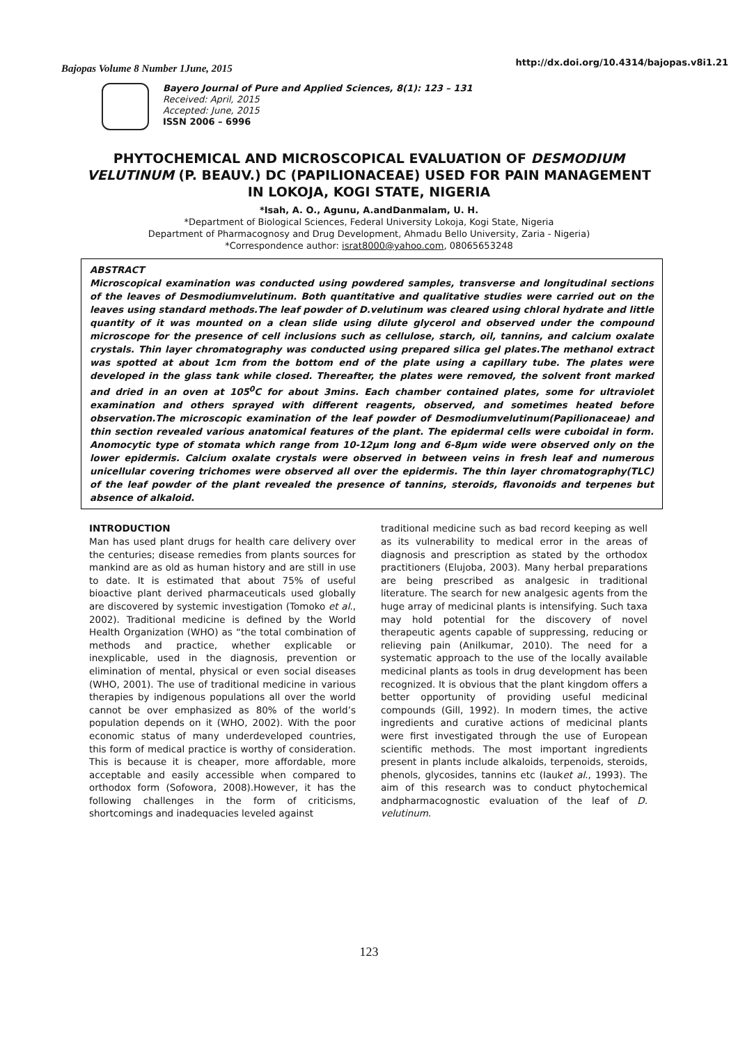Bajopas Volume 8 Number 1June, 2015
http://dx.doi.org/10.4314/bajopas.v8i1.21
Bayero Journal of Pure and Applied Sciences, 8(1): 123 – 131
Received: April, 2015
Accepted: June, 2015
ISSN 2006 – 6996
PHYTOCHEMICAL AND MICROSCOPICAL EVALUATION OF DESMODIUM VELUTINUM (P. BEAUV.) DC (PAPILIONACEAE) USED FOR PAIN MANAGEMENT IN LOKOJA, KOGI STATE, NIGERIA
*Isah, A. O., Agunu, A.andDanmalam, U. H.
*Department of Biological Sciences, Federal University Lokoja, Kogi State, Nigeria
Department of Pharmacognosy and Drug Development, Ahmadu Bello University, Zaria - Nigeria)
*Correspondence author: israt8000@yahoo.com, 08065653248
ABSTRACT
Microscopical examination was conducted using powdered samples, transverse and longitudinal sections of the leaves of Desmodiumvelutinum. Both quantitative and qualitative studies were carried out on the leaves using standard methods.The leaf powder of D.velutinum was cleared using chloral hydrate and little quantity of it was mounted on a clean slide using dilute glycerol and observed under the compound microscope for the presence of cell inclusions such as cellulose, starch, oil, tannins, and calcium oxalate crystals. Thin layer chromatography was conducted using prepared silica gel plates.The methanol extract was spotted at about 1cm from the bottom end of the plate using a capillary tube. The plates were developed in the glass tank while closed. Thereafter, the plates were removed, the solvent front marked and dried in an oven at 105<sup>0</sup>C for about 3mins. Each chamber contained plates, some for ultraviolet examination and others sprayed with different reagents, observed, and sometimes heated before observation.The microscopic examination of the leaf powder of Desmodiumvelutinum(Papilionaceae) and thin section revealed various anatomical features of the plant. The epidermal cells were cuboidal in form. Anomocytic type of stomata which range from 10-12µm long and 6-8µm wide were observed only on the lower epidermis. Calcium oxalate crystals were observed in between veins in fresh leaf and numerous unicellular covering trichomes were observed all over the epidermis. The thin layer chromatography(TLC) of the leaf powder of the plant revealed the presence of tannins, steroids, flavonoids and terpenes but absence of alkaloid.
INTRODUCTION
Man has used plant drugs for health care delivery over the centuries; disease remedies from plants sources for mankind are as old as human history and are still in use to date. It is estimated that about 75% of useful bioactive plant derived pharmaceuticals used globally are discovered by systemic investigation (Tomoko et al., 2002). Traditional medicine is defined by the World Health Organization (WHO) as “the total combination of methods and practice, whether explicable or inexplicable, used in the diagnosis, prevention or elimination of mental, physical or even social diseases (WHO, 2001). The use of traditional medicine in various therapies by indigenous populations all over the world cannot be over emphasized as 80% of the world’s population depends on it (WHO, 2002). With the poor economic status of many underdeveloped countries, this form of medical practice is worthy of consideration. This is because it is cheaper, more affordable, more acceptable and easily accessible when compared to orthodox form (Sofowora, 2008).However, it has the following challenges in the form of criticisms, shortcomings and inadequacies leveled against
traditional medicine such as bad record keeping as well as its vulnerability to medical error in the areas of diagnosis and prescription as stated by the orthodox practitioners (Elujoba, 2003). Many herbal preparations are being prescribed as analgesic in traditional literature. The search for new analgesic agents from the huge array of medicinal plants is intensifying. Such taxa may hold potential for the discovery of novel therapeutic agents capable of suppressing, reducing or relieving pain (Anilkumar, 2010). The need for a systematic approach to the use of the locally available medicinal plants as tools in drug development has been recognized. It is obvious that the plant kingdom offers a better opportunity of providing useful medicinal compounds (Gill, 1992). In modern times, the active ingredients and curative actions of medicinal plants were first investigated through the use of European scientific methods. The most important ingredients present in plants include alkaloids, terpenoids, steroids, phenols, glycosides, tannins etc (Iauket al., 1993). The aim of this research was to conduct phytochemical andpharmacognostic evaluation of the leaf of D. velutinum.
123